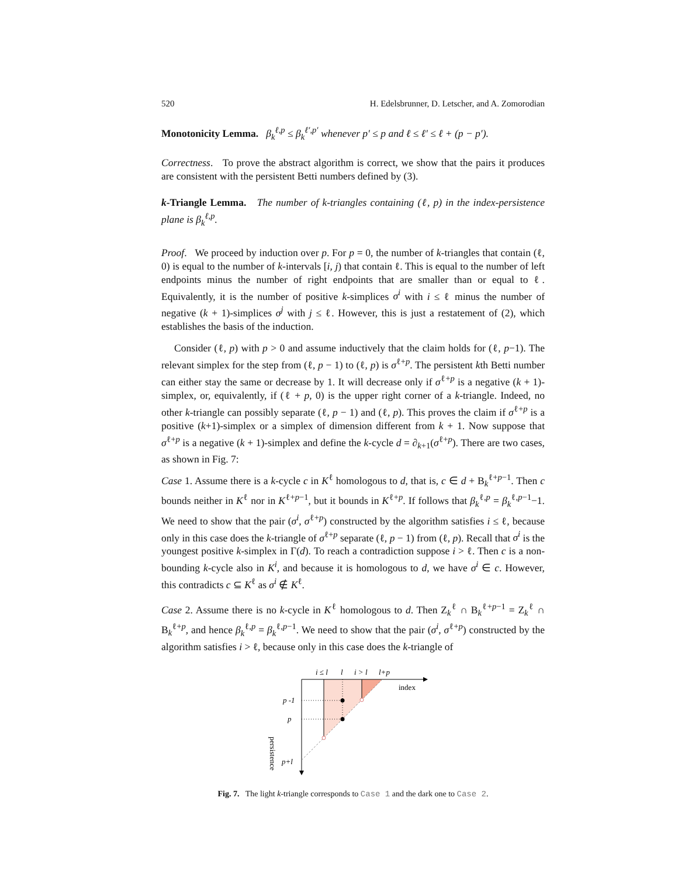520 H. Edelsbrunner, D. Letscher, and A. Zomorodian
Monotonicity Lemma. β<sub>k</sub><sup>ℓ,p</sup> ≤ β<sub>k</sub><sup>ℓ′,p′</sup> whenever p′ ≤ p and ℓ ≤ ℓ′ ≤ ℓ + (p − p′).
Correctness. To prove the abstract algorithm is correct, we show that the pairs it produces are consistent with the persistent Betti numbers defined by (3).
k-Triangle Lemma. The number of k-triangles containing (ℓ, p) in the index-persistence plane is β<sub>k</sub><sup>ℓ,p</sup>.
Proof. We proceed by induction over p. For p = 0, the number of k-triangles that contain (ℓ, 0) is equal to the number of k-intervals [i, j) that contain ℓ. This is equal to the number of left endpoints minus the number of right endpoints that are smaller than or equal to ℓ. Equivalently, it is the number of positive k-simplices σ<sup>i</sup> with i ≤ ℓ minus the number of negative (k + 1)-simplices σ<sup>j</sup> with j ≤ ℓ. However, this is just a restatement of (2), which establishes the basis of the induction.
Consider (ℓ, p) with p > 0 and assume inductively that the claim holds for (ℓ, p−1). The relevant simplex for the step from (ℓ, p − 1) to (ℓ, p) is σ<sup>ℓ+p</sup>. The persistent kth Betti number can either stay the same or decrease by 1. It will decrease only if σ<sup>ℓ+p</sup> is a negative (k + 1)-simplex, or, equivalently, if (ℓ + p, 0) is the upper right corner of a k-triangle. Indeed, no other k-triangle can possibly separate (ℓ, p − 1) and (ℓ, p). This proves the claim if σ<sup>ℓ+p</sup> is a positive (k+1)-simplex or a simplex of dimension different from k + 1. Now suppose that σ<sup>ℓ+p</sup> is a negative (k + 1)-simplex and define the k-cycle d = ∂<sub>k+1</sub>(σ<sup>ℓ+p</sup>). There are two cases, as shown in Fig. 7:
Case 1. Assume there is a k-cycle c in K<sup>ℓ</sup> homologous to d, that is, c ∈ d + B<sub>k</sub><sup>ℓ+p−1</sup>. Then c bounds neither in K<sup>ℓ</sup> nor in K<sup>ℓ+p−1</sup>, but it bounds in K<sup>ℓ+p</sup>. If follows that β<sub>k</sub><sup>ℓ,p</sup> = β<sub>k</sub><sup>ℓ,p−1</sup>−1. We need to show that the pair (σ<sup>i</sup>, σ<sup>ℓ+p</sup>) constructed by the algorithm satisfies i ≤ ℓ, because only in this case does the k-triangle of σ<sup>ℓ+p</sup> separate (ℓ, p − 1) from (ℓ, p). Recall that σ<sup>i</sup> is the youngest positive k-simplex in Γ(d). To reach a contradiction suppose i > ℓ. Then c is a non-bounding k-cycle also in K<sup>i</sup>, and because it is homologous to d, we have σ<sup>i</sup> ∈ c. However, this contradicts c ⊆ K<sup>ℓ</sup> as σ<sup>i</sup> ∉ K<sup>ℓ</sup>.
Case 2. Assume there is no k-cycle in K<sup>ℓ</sup> homologous to d. Then Z<sub>k</sub><sup>ℓ</sup> ∩ B<sub>k</sub><sup>ℓ+p−1</sup> = Z<sub>k</sub><sup>ℓ</sup> ∩ B<sub>k</sub><sup>ℓ+p</sup>, and hence β<sub>k</sub><sup>ℓ,p</sup> = β<sub>k</sub><sup>ℓ,p−1</sup>. We need to show that the pair (σ<sup>i</sup>, σ<sup>ℓ+p</sup>) constructed by the algorithm satisfies i > ℓ, because only in this case does the k-triangle of
i ≤ l
l
i > l
l+p
index
p -1
p
p+l
persistence
Fig. 7. The light k-triangle corresponds to Case 1 and the dark one to Case 2.